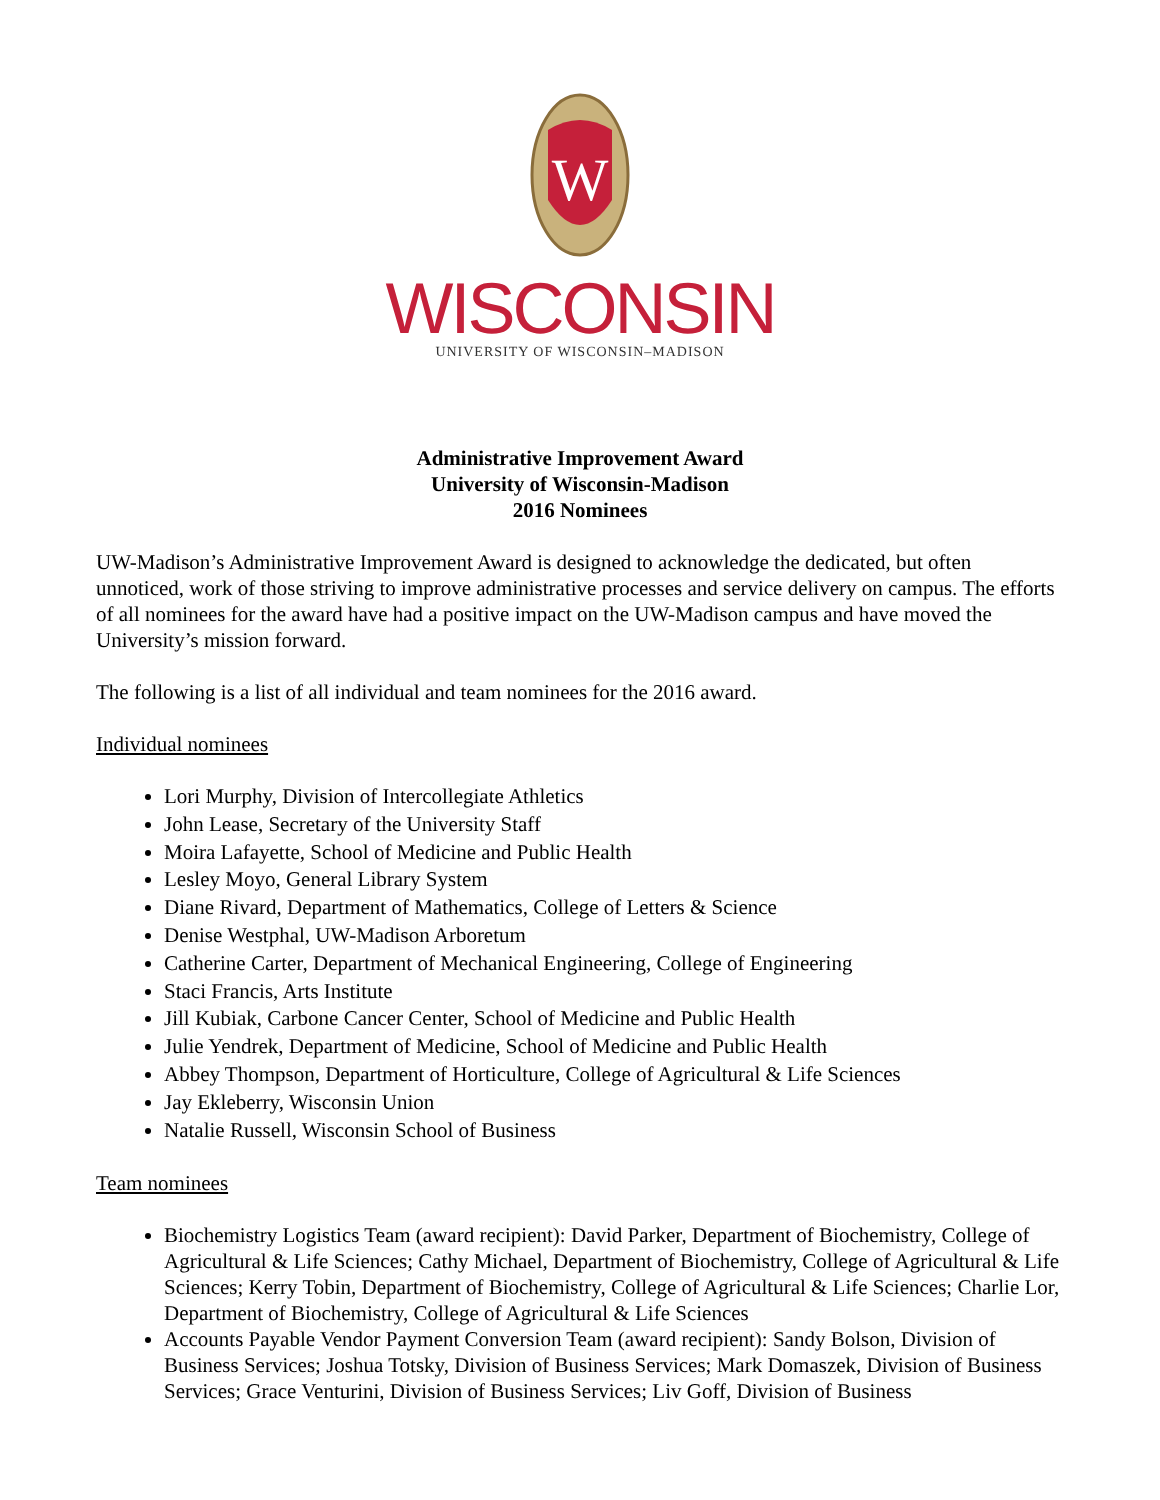W
WISCONSIN
UNIVERSITY OF WISCONSIN–MADISON
Administrative Improvement Award
University of Wisconsin-Madison
2016 Nominees
UW-Madison’s Administrative Improvement Award is designed to acknowledge the dedicated, but often unnoticed, work of those striving to improve administrative processes and service delivery on campus. The efforts of all nominees for the award have had a positive impact on the UW-Madison campus and have moved the University’s mission forward.
The following is a list of all individual and team nominees for the 2016 award.
Individual nominees
Lori Murphy, Division of Intercollegiate Athletics
John Lease, Secretary of the University Staff
Moira Lafayette, School of Medicine and Public Health
Lesley Moyo, General Library System
Diane Rivard, Department of Mathematics, College of Letters & Science
Denise Westphal, UW-Madison Arboretum
Catherine Carter, Department of Mechanical Engineering, College of Engineering
Staci Francis, Arts Institute
Jill Kubiak, Carbone Cancer Center, School of Medicine and Public Health
Julie Yendrek, Department of Medicine, School of Medicine and Public Health
Abbey Thompson, Department of Horticulture, College of Agricultural & Life Sciences
Jay Ekleberry, Wisconsin Union
Natalie Russell, Wisconsin School of Business
Team nominees
Biochemistry Logistics Team (award recipient): David Parker, Department of Biochemistry, College of Agricultural & Life Sciences; Cathy Michael, Department of Biochemistry, College of Agricultural & Life Sciences; Kerry Tobin, Department of Biochemistry, College of Agricultural & Life Sciences; Charlie Lor, Department of Biochemistry, College of Agricultural & Life Sciences
Accounts Payable Vendor Payment Conversion Team (award recipient): Sandy Bolson, Division of Business Services; Joshua Totsky, Division of Business Services; Mark Domaszek, Division of Business Services; Grace Venturini, Division of Business Services; Liv Goff, Division of Business